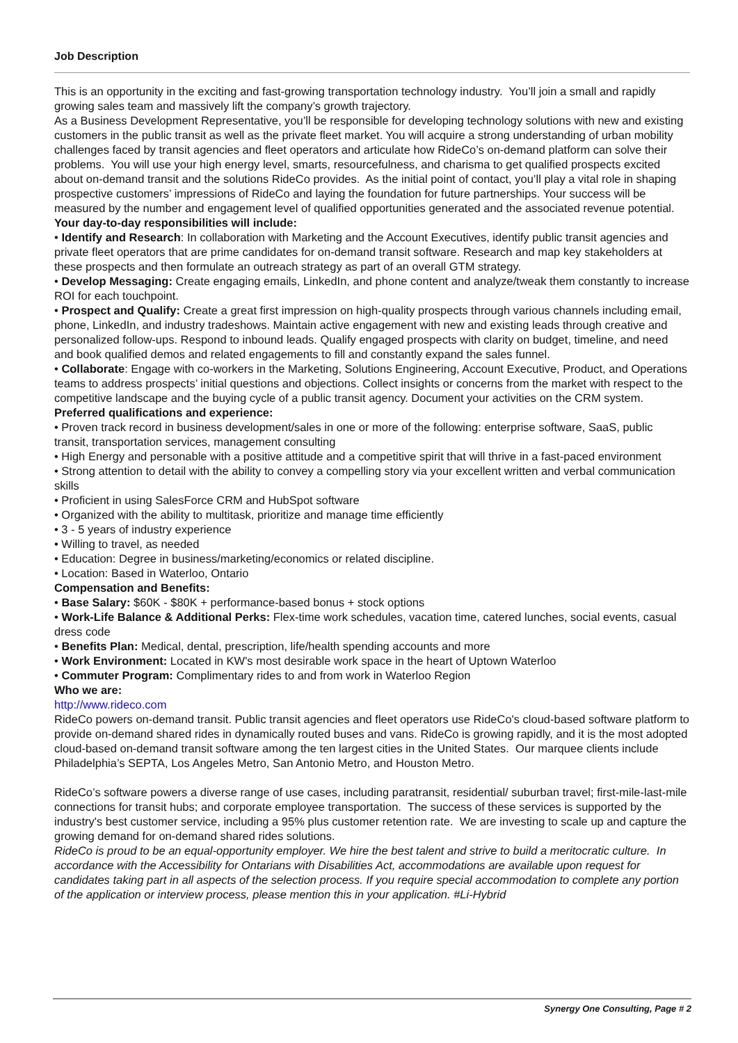Job Description
This is an opportunity in the exciting and fast-growing transportation technology industry. You’ll join a small and rapidly growing sales team and massively lift the company’s growth trajectory.
As a Business Development Representative, you’ll be responsible for developing technology solutions with new and existing customers in the public transit as well as the private fleet market. You will acquire a strong understanding of urban mobility challenges faced by transit agencies and fleet operators and articulate how RideCo’s on-demand platform can solve their problems. You will use your high energy level, smarts, resourcefulness, and charisma to get qualified prospects excited about on-demand transit and the solutions RideCo provides. As the initial point of contact, you’ll play a vital role in shaping prospective customers’ impressions of RideCo and laying the foundation for future partnerships. Your success will be measured by the number and engagement level of qualified opportunities generated and the associated revenue potential.
Your day-to-day responsibilities will include:
• Identify and Research: In collaboration with Marketing and the Account Executives, identify public transit agencies and private fleet operators that are prime candidates for on-demand transit software. Research and map key stakeholders at these prospects and then formulate an outreach strategy as part of an overall GTM strategy.
• Develop Messaging: Create engaging emails, LinkedIn, and phone content and analyze/tweak them constantly to increase ROI for each touchpoint.
• Prospect and Qualify: Create a great first impression on high-quality prospects through various channels including email, phone, LinkedIn, and industry tradeshows. Maintain active engagement with new and existing leads through creative and personalized follow-ups. Respond to inbound leads. Qualify engaged prospects with clarity on budget, timeline, and need and book qualified demos and related engagements to fill and constantly expand the sales funnel.
• Collaborate: Engage with co-workers in the Marketing, Solutions Engineering, Account Executive, Product, and Operations teams to address prospects’ initial questions and objections. Collect insights or concerns from the market with respect to the competitive landscape and the buying cycle of a public transit agency. Document your activities on the CRM system.
Preferred qualifications and experience:
• Proven track record in business development/sales in one or more of the following: enterprise software, SaaS, public transit, transportation services, management consulting
• High Energy and personable with a positive attitude and a competitive spirit that will thrive in a fast-paced environment
• Strong attention to detail with the ability to convey a compelling story via your excellent written and verbal communication skills
• Proficient in using SalesForce CRM and HubSpot software
• Organized with the ability to multitask, prioritize and manage time efficiently
• 3 - 5 years of industry experience
• Willing to travel, as needed
• Education: Degree in business/marketing/economics or related discipline.
• Location: Based in Waterloo, Ontario
Compensation and Benefits:
• Base Salary: $60K - $80K + performance-based bonus + stock options
• Work-Life Balance & Additional Perks: Flex-time work schedules, vacation time, catered lunches, social events, casual dress code
• Benefits Plan: Medical, dental, prescription, life/health spending accounts and more
• Work Environment: Located in KW's most desirable work space in the heart of Uptown Waterloo
• Commuter Program: Complimentary rides to and from work in Waterloo Region
Who we are:
http://www.rideco.com
RideCo powers on-demand transit. Public transit agencies and fleet operators use RideCo's cloud-based software platform to provide on-demand shared rides in dynamically routed buses and vans. RideCo is growing rapidly, and it is the most adopted cloud-based on-demand transit software among the ten largest cities in the United States. Our marquee clients include Philadelphia’s SEPTA, Los Angeles Metro, San Antonio Metro, and Houston Metro.
RideCo’s software powers a diverse range of use cases, including paratransit, residential/ suburban travel; first-mile-last-mile connections for transit hubs; and corporate employee transportation. The success of these services is supported by the industry's best customer service, including a 95% plus customer retention rate. We are investing to scale up and capture the growing demand for on-demand shared rides solutions.
RideCo is proud to be an equal-opportunity employer. We hire the best talent and strive to build a meritocratic culture. In accordance with the Accessibility for Ontarians with Disabilities Act, accommodations are available upon request for candidates taking part in all aspects of the selection process. If you require special accommodation to complete any portion of the application or interview process, please mention this in your application. #Li-Hybrid
Synergy One Consulting, Page # 2